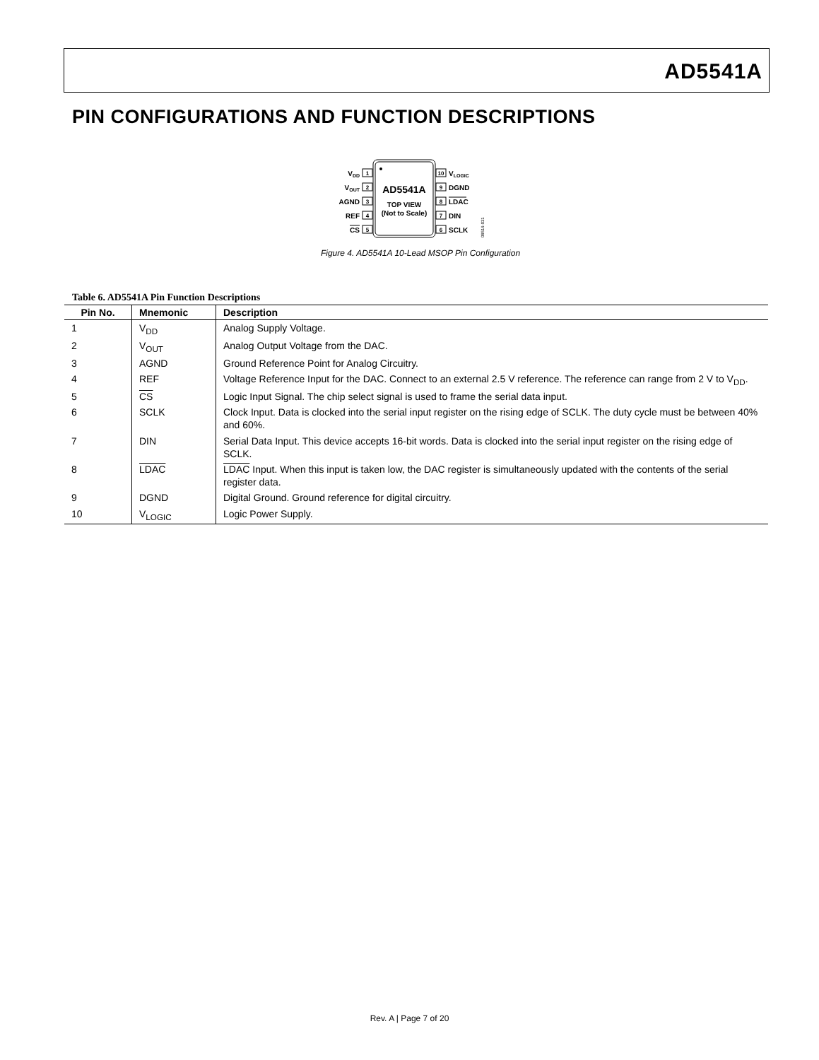AD5541A
PIN CONFIGURATIONS AND FUNCTION DESCRIPTIONS
AD5541A
TOP VIEW
(Not to Scale)
1
2
3
4
5
10
9
8
7
6
VDD
VOUT
AGND
REF
CS
VLOGIC
DGND
LDAC
DIN
SCLK
08516-031
Figure 4. AD5541A 10-Lead MSOP Pin Configuration
Table 6. AD5541A Pin Function Descriptions
| Pin No. | Mnemonic | Description |
| --- | --- | --- |
| 1 | V<sub>DD</sub> | Analog Supply Voltage. |
| 2 | V<sub>OUT</sub> | Analog Output Voltage from the DAC. |
| 3 | AGND | Ground Reference Point for Analog Circuitry. |
| 4 | REF | Voltage Reference Input for the DAC. Connect to an external 2.5 V reference. The reference can range from 2 V to V<sub>DD</sub>. |
| 5 | CS | Logic Input Signal. The chip select signal is used to frame the serial data input. |
| 6 | SCLK | Clock Input. Data is clocked into the serial input register on the rising edge of SCLK. The duty cycle must be between 40% and 60%. |
| 7 | DIN | Serial Data Input. This device accepts 16-bit words. Data is clocked into the serial input register on the rising edge of SCLK. |
| 8 | LDAC | LDAC Input. When this input is taken low, the DAC register is simultaneously updated with the contents of the serial register data. |
| 9 | DGND | Digital Ground. Ground reference for digital circuitry. |
| 10 | V<sub>LOGIC</sub> | Logic Power Supply. |
Rev. A | Page 7 of 20